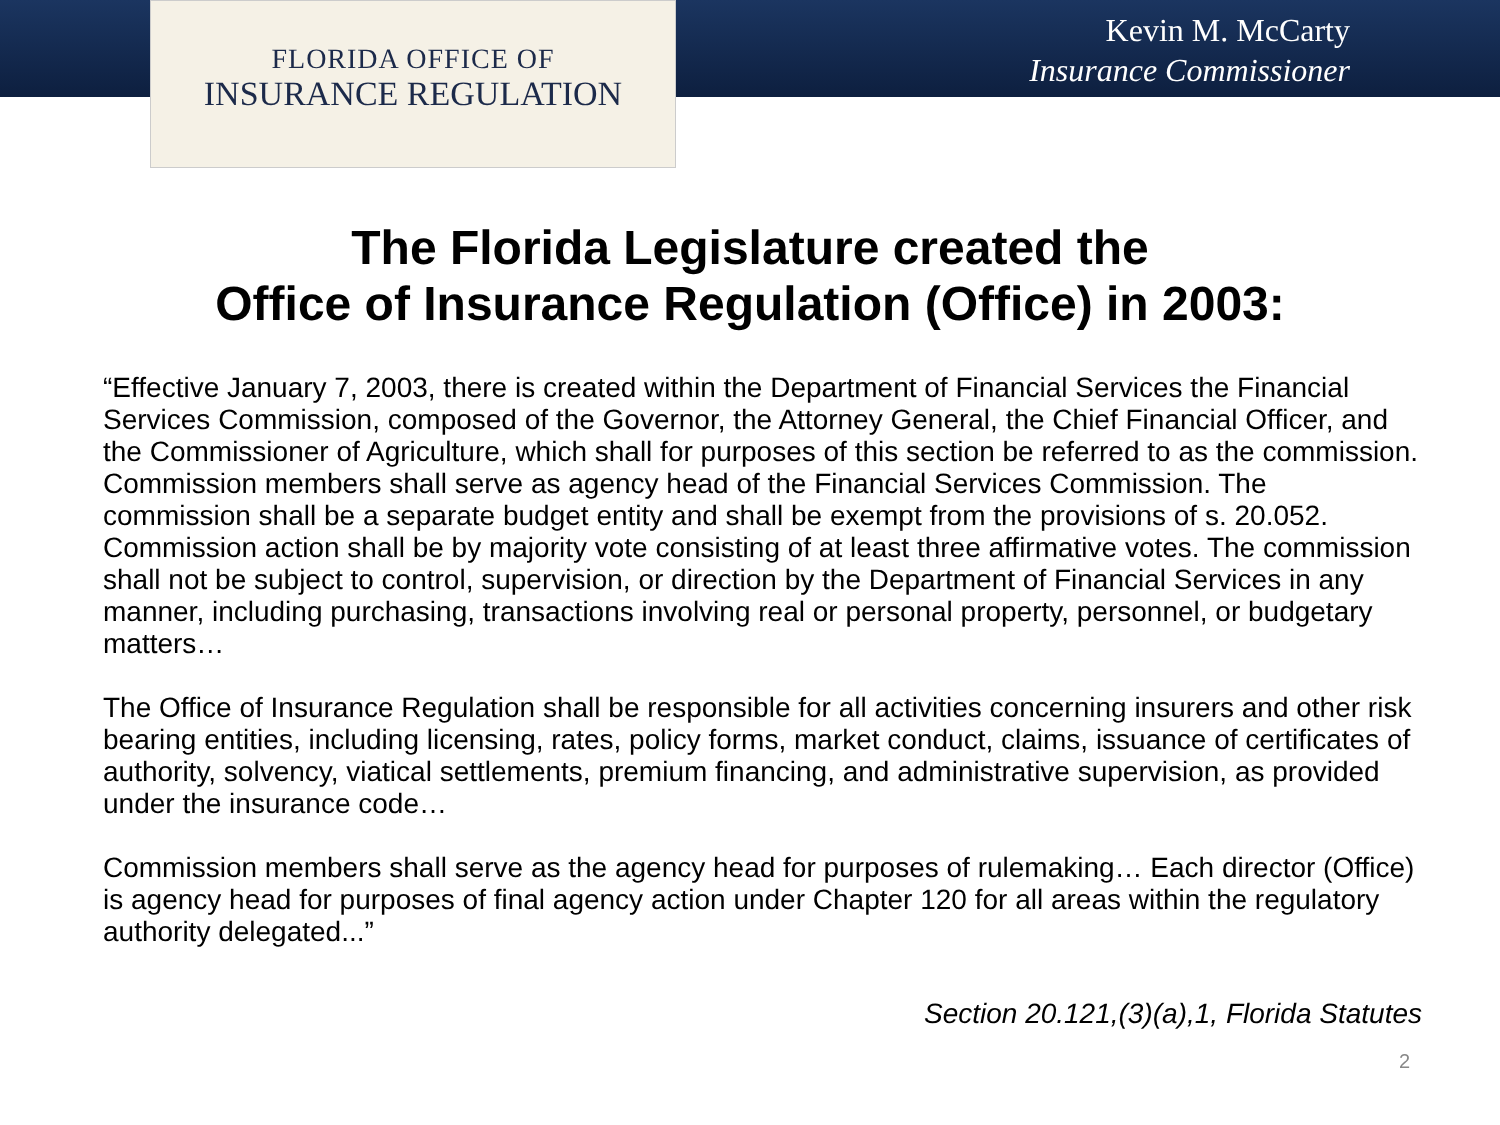FLORIDA OFFICE OF
INSURANCE REGULATION
Kevin M. McCarty
Insurance Commissioner
The Florida Legislature created the
Office of Insurance Regulation (Office) in 2003:
“Effective January 7, 2003, there is created within the Department of Financial Services the Financial Services Commission, composed of the Governor, the Attorney General, the Chief Financial Officer, and the Commissioner of Agriculture, which shall for purposes of this section be referred to as the commission. Commission members shall serve as agency head of the Financial Services Commission. The commission shall be a separate budget entity and shall be exempt from the provisions of s. 20.052. Commission action shall be by majority vote consisting of at least three affirmative votes. The commission shall not be subject to control, supervision, or direction by the Department of Financial Services in any manner, including purchasing, transactions involving real or personal property, personnel, or budgetary matters…
The Office of Insurance Regulation shall be responsible for all activities concerning insurers and other risk bearing entities, including licensing, rates, policy forms, market conduct, claims, issuance of certificates of authority, solvency, viatical settlements, premium financing, and administrative supervision, as provided under the insurance code…
Commission members shall serve as the agency head for purposes of rulemaking… Each director (Office) is agency head for purposes of final agency action under Chapter 120 for all areas within the regulatory authority delegated...”
Section 20.121,(3)(a),1, Florida Statutes
2